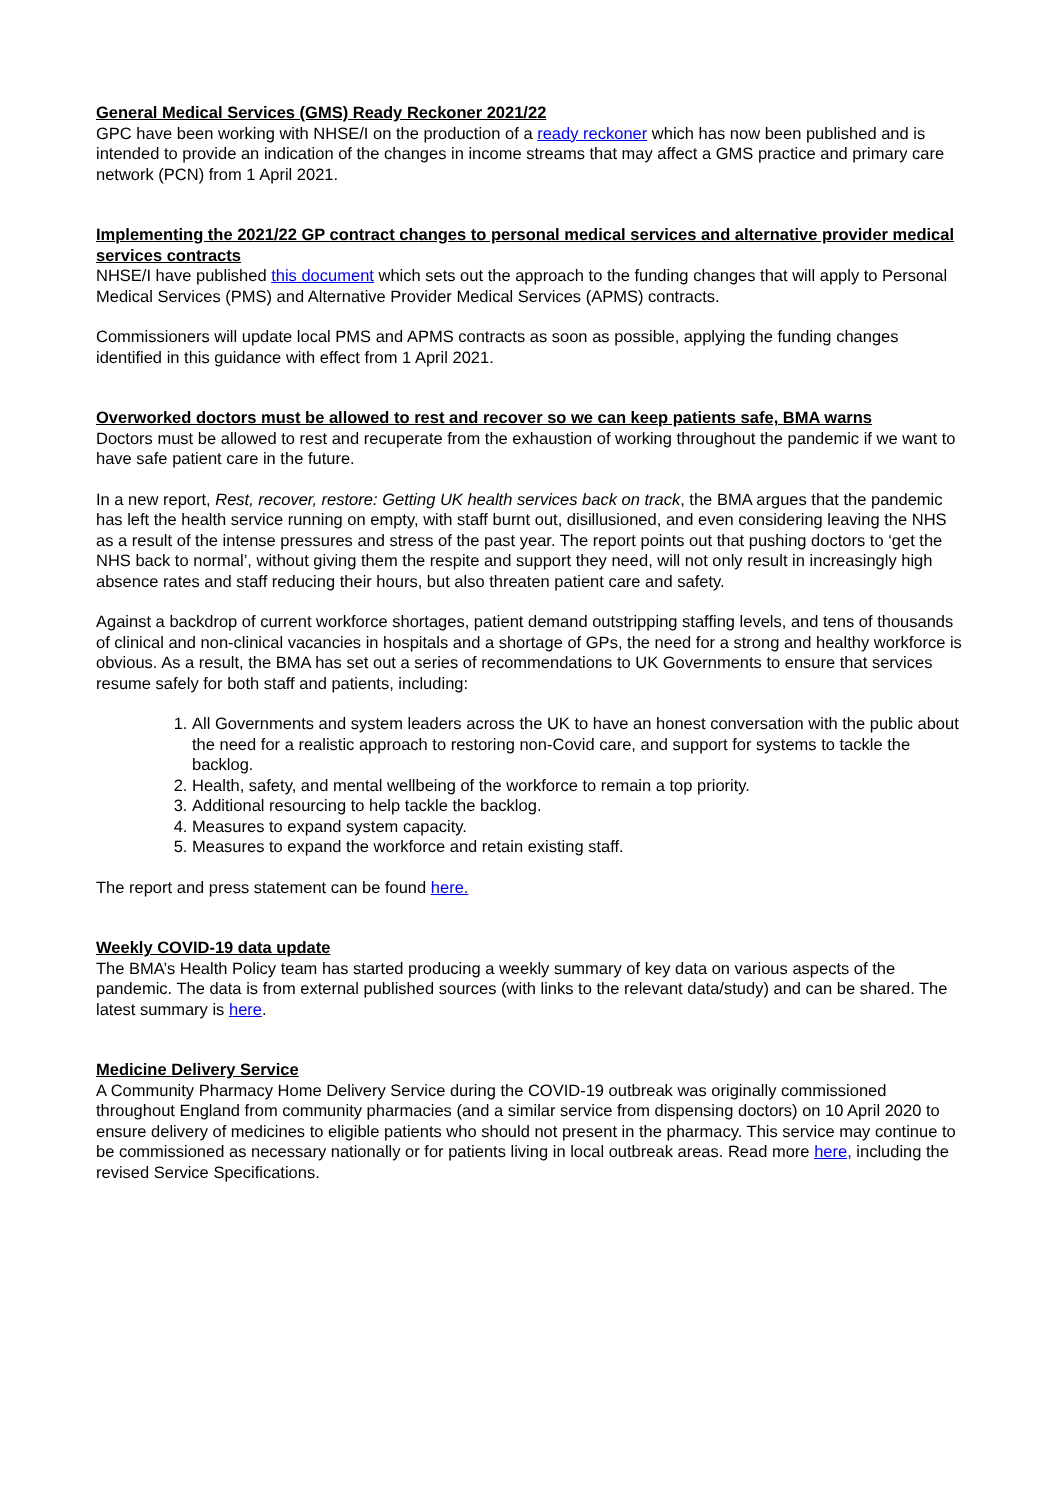General Medical Services (GMS) Ready Reckoner 2021/22
GPC have been working with NHSE/I on the production of a ready reckoner which has now been published and is intended to provide an indication of the changes in income streams that may affect a GMS practice and primary care network (PCN) from 1 April 2021.
Implementing the 2021/22 GP contract changes to personal medical services and alternative provider medical services contracts
NHSE/I have published this document which sets out the approach to the funding changes that will apply to Personal Medical Services (PMS) and Alternative Provider Medical Services (APMS) contracts.
Commissioners will update local PMS and APMS contracts as soon as possible, applying the funding changes identified in this guidance with effect from 1 April 2021.
Overworked doctors must be allowed to rest and recover so we can keep patients safe, BMA warns
Doctors must be allowed to rest and recuperate from the exhaustion of working throughout the pandemic if we want to have safe patient care in the future.
In a new report, Rest, recover, restore: Getting UK health services back on track, the BMA argues that the pandemic has left the health service running on empty, with staff burnt out, disillusioned, and even considering leaving the NHS as a result of the intense pressures and stress of the past year. The report points out that pushing doctors to ‘get the NHS back to normal’, without giving them the respite and support they need, will not only result in increasingly high absence rates and staff reducing their hours, but also threaten patient care and safety.
Against a backdrop of current workforce shortages, patient demand outstripping staffing levels, and tens of thousands of clinical and non-clinical vacancies in hospitals and a shortage of GPs, the need for a strong and healthy workforce is obvious. As a result, the BMA has set out a series of recommendations to UK Governments to ensure that services resume safely for both staff and patients, including:
1. All Governments and system leaders across the UK to have an honest conversation with the public about the need for a realistic approach to restoring non-Covid care, and support for systems to tackle the backlog.
2. Health, safety, and mental wellbeing of the workforce to remain a top priority.
3. Additional resourcing to help tackle the backlog.
4. Measures to expand system capacity.
5. Measures to expand the workforce and retain existing staff.
The report and press statement can be found here.
Weekly COVID-19 data update
The BMA’s Health Policy team has started producing a weekly summary of key data on various aspects of the pandemic. The data is from external published sources (with links to the relevant data/study) and can be shared. The latest summary is here.
Medicine Delivery Service
A Community Pharmacy Home Delivery Service during the COVID-19 outbreak was originally commissioned throughout England from community pharmacies (and a similar service from dispensing doctors) on 10 April 2020 to ensure delivery of medicines to eligible patients who should not present in the pharmacy. This service may continue to be commissioned as necessary nationally or for patients living in local outbreak areas. Read more here, including the revised Service Specifications.